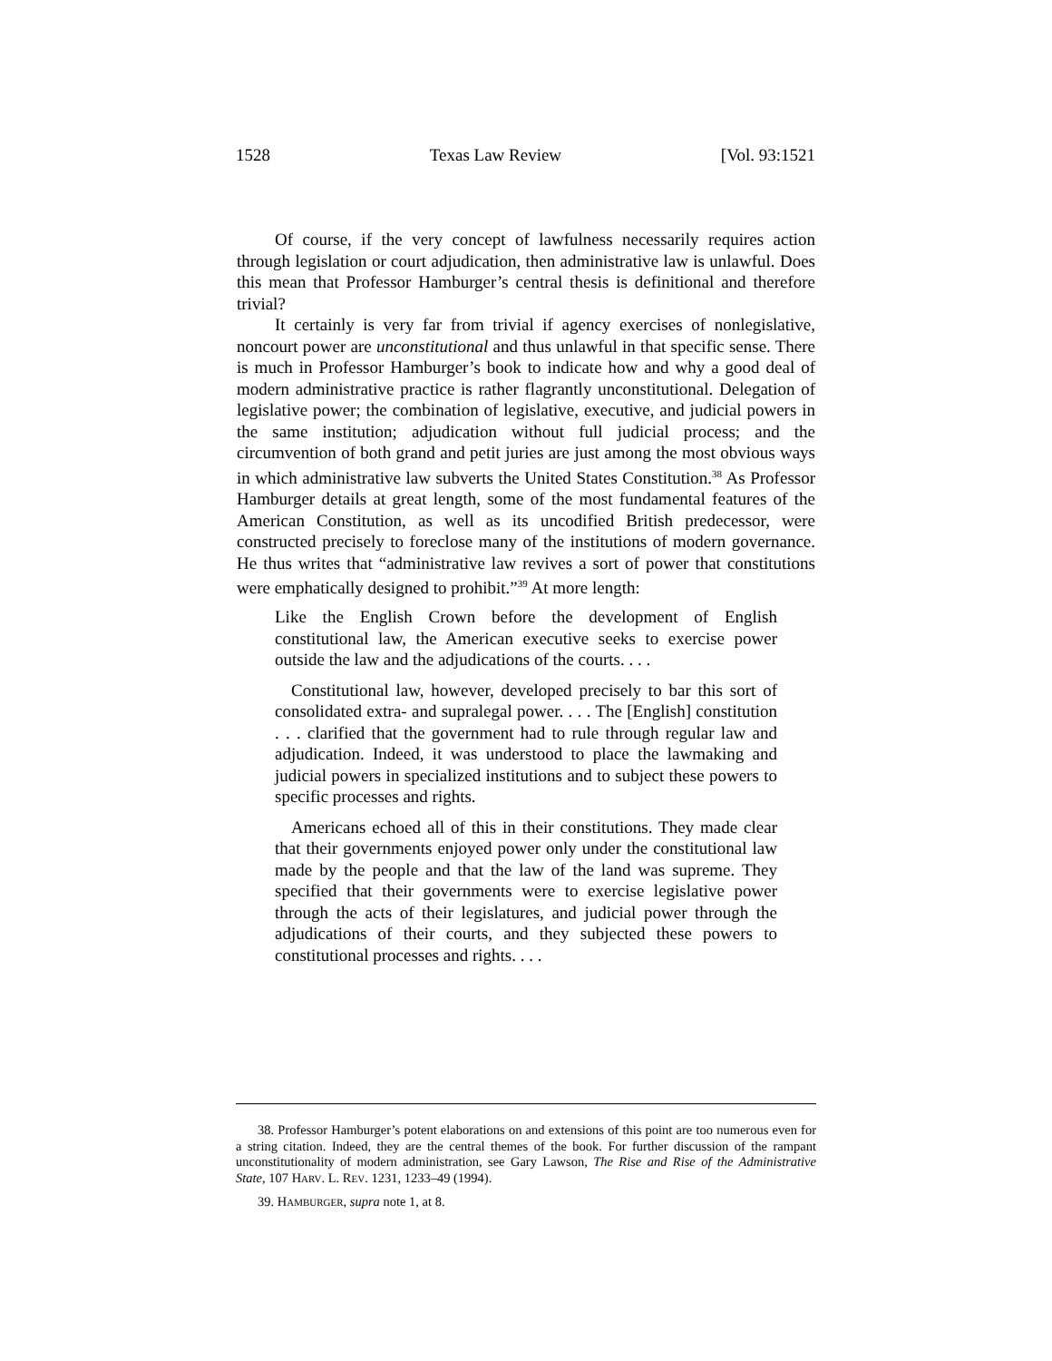1528 Texas Law Review [Vol. 93:1521
Of course, if the very concept of lawfulness necessarily requires action through legislation or court adjudication, then administrative law is unlawful. Does this mean that Professor Hamburger’s central thesis is definitional and therefore trivial?
It certainly is very far from trivial if agency exercises of nonlegislative, noncourt power are unconstitutional and thus unlawful in that specific sense. There is much in Professor Hamburger’s book to indicate how and why a good deal of modern administrative practice is rather flagrantly unconstitutional. Delegation of legislative power; the combination of legislative, executive, and judicial powers in the same institution; adjudication without full judicial process; and the circumvention of both grand and petit juries are just among the most obvious ways in which administrative law subverts the United States Constitution.<sup>38</sup> As Professor Hamburger details at great length, some of the most fundamental features of the American Constitution, as well as its uncodified British predecessor, were constructed precisely to foreclose many of the institutions of modern governance. He thus writes that “administrative law revives a sort of power that constitutions were emphatically designed to prohibit.”<sup>39</sup> At more length:
Like the English Crown before the development of English constitutional law, the American executive seeks to exercise power outside the law and the adjudications of the courts. . . .
Constitutional law, however, developed precisely to bar this sort of consolidated extra- and supralegal power. . . . The [English] constitution . . . clarified that the government had to rule through regular law and adjudication. Indeed, it was understood to place the lawmaking and judicial powers in specialized institutions and to subject these powers to specific processes and rights.
Americans echoed all of this in their constitutions. They made clear that their governments enjoyed power only under the constitutional law made by the people and that the law of the land was supreme. They specified that their governments were to exercise legislative power through the acts of their legislatures, and judicial power through the adjudications of their courts, and they subjected these powers to constitutional processes and rights. . . .
38. Professor Hamburger’s potent elaborations on and extensions of this point are too numerous even for a string citation. Indeed, they are the central themes of the book. For further discussion of the rampant unconstitutionality of modern administration, see Gary Lawson, The Rise and Rise of the Administrative State, 107 HARV. L. REV. 1231, 1233–49 (1994).
39. HAMBURGER, supra note 1, at 8.